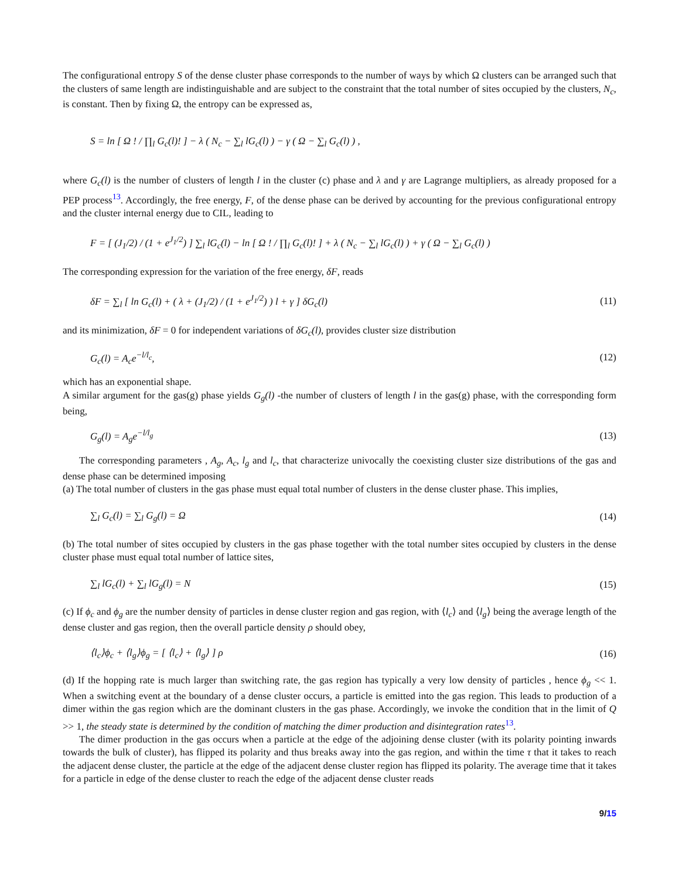The configurational entropy S of the dense cluster phase corresponds to the number of ways by which Ω clusters can be arranged such that the clusters of same length are indistinguishable and are subject to the constraint that the total number of sites occupied by the clusters, N<sub>c</sub>, is constant. Then by fixing Ω, the entropy can be expressed as,
S = ln [ Ω ! / ∏<sub>l</sub> G<sub>c</sub>(l)! ] − λ ( N<sub>c</sub> − ∑<sub>l</sub> lG<sub>c</sub>(l) ) − γ ( Ω − ∑<sub>l</sub> G<sub>c</sub>(l) ) ,
where G<sub>c</sub>(l) is the number of clusters of length l in the cluster (c) phase and λ and γ are Lagrange multipliers, as already proposed for a PEP process<sup>13</sup>. Accordingly, the free energy, F, of the dense phase can be derived by accounting for the previous configurational entropy and the cluster internal energy due to CIL, leading to
F = [ (J<sub>1</sub>/2) / (1 + e<sup>J<sub>1</sub>/2</sup>) ] ∑<sub>l</sub> lG<sub>c</sub>(l) − ln [ Ω ! / ∏<sub>l</sub> G<sub>c</sub>(l)! ] + λ ( N<sub>c</sub> − ∑<sub>l</sub> lG<sub>c</sub>(l) ) + γ ( Ω − ∑<sub>l</sub> G<sub>c</sub>(l) )
The corresponding expression for the variation of the free energy, δF, reads
δF = ∑<sub>l</sub> [ ln G<sub>c</sub>(l) + ( λ + (J<sub>1</sub>/2) / (1 + e<sup>J<sub>1</sub>/2</sup>) ) l + γ ] δG<sub>c</sub>(l) (11)
and its minimization, δF = 0 for independent variations of δG<sub>c</sub>(l), provides cluster size distribution
G<sub>c</sub>(l) = A<sub>c</sub>e<sup>−l/l<sub>c</sub></sup>, (12)
which has an exponential shape.
A similar argument for the gas(g) phase yields G<sub>g</sub>(l) -the number of clusters of length l in the gas(g) phase, with the corresponding form being,
G<sub>g</sub>(l) = A<sub>g</sub>e<sup>−l/l<sub>g</sub></sup> (13)
The corresponding parameters , A<sub>g</sub>, A<sub>c</sub>, l<sub>g</sub> and l<sub>c</sub>, that characterize univocally the coexisting cluster size distributions of the gas and dense phase can be determined imposing
(a) The total number of clusters in the gas phase must equal total number of clusters in the dense cluster phase. This implies,
∑<sub>l</sub> G<sub>c</sub>(l) = ∑<sub>l</sub> G<sub>g</sub>(l) = Ω (14)
(b) The total number of sites occupied by clusters in the gas phase together with the total number sites occupied by clusters in the dense cluster phase must equal total number of lattice sites,
∑<sub>l</sub> lG<sub>c</sub>(l) + ∑<sub>l</sub> lG<sub>g</sub>(l) = N (15)
(c) If ϕ<sub>c</sub> and ϕ<sub>g</sub> are the number density of particles in dense cluster region and gas region, with ⟨l<sub>c</sub>⟩ and ⟨l<sub>g</sub>⟩ being the average length of the dense cluster and gas region, then the overall particle density ρ should obey,
⟨l<sub>c</sub>⟩ϕ<sub>c</sub> + ⟨l<sub>g</sub>⟩ϕ<sub>g</sub> = [ ⟨l<sub>c</sub>⟩ + ⟨l<sub>g</sub>⟩ ] ρ (16)
(d) If the hopping rate is much larger than switching rate, the gas region has typically a very low density of particles , hence ϕ<sub>g</sub> << 1. When a switching event at the boundary of a dense cluster occurs, a particle is emitted into the gas region. This leads to production of a dimer within the gas region which are the dominant clusters in the gas phase. Accordingly, we invoke the condition that in the limit of Q >> 1, the steady state is determined by the condition of matching the dimer production and disintegration rates<sup>13</sup>.
The dimer production in the gas occurs when a particle at the edge of the adjoining dense cluster (with its polarity pointing inwards towards the bulk of cluster), has flipped its polarity and thus breaks away into the gas region, and within the time τ that it takes to reach the adjacent dense cluster, the particle at the edge of the adjacent dense cluster region has flipped its polarity. The average time that it takes for a particle in edge of the dense cluster to reach the edge of the adjacent dense cluster reads
9/15